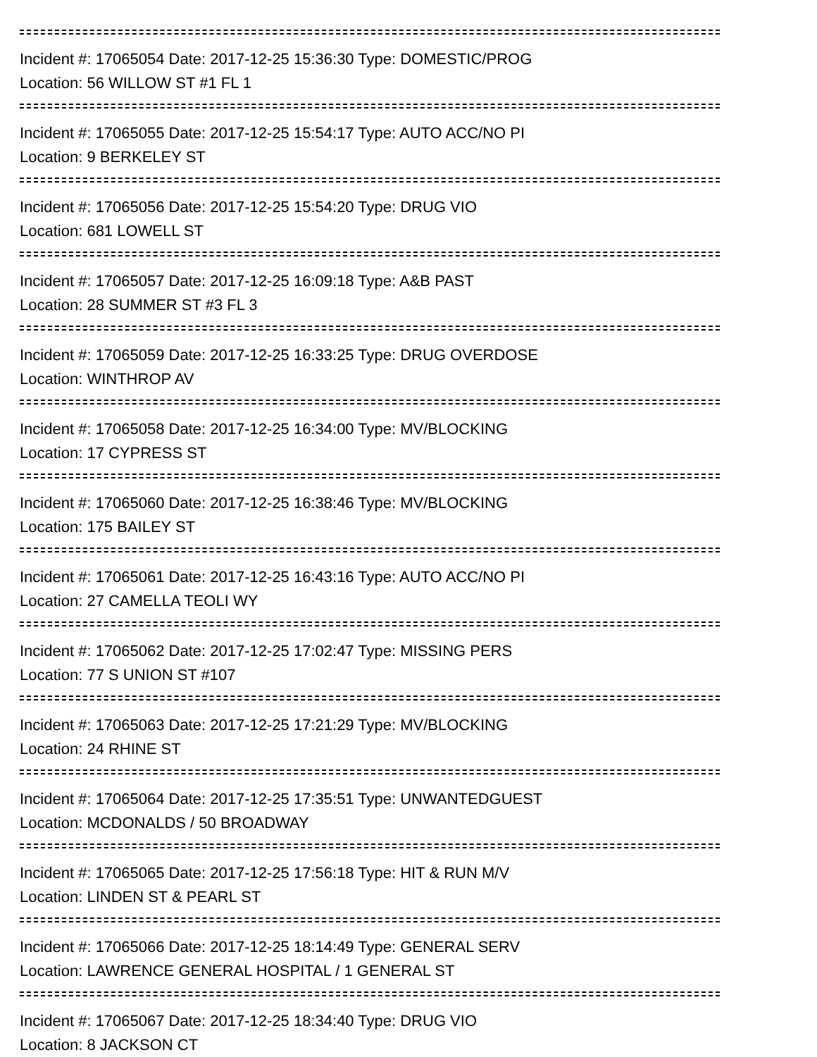Incident #: 17065054 Date: 2017-12-25 15:36:30 Type: DOMESTIC/PROG
Location: 56 WILLOW ST #1 FL 1
Incident #: 17065055 Date: 2017-12-25 15:54:17 Type: AUTO ACC/NO PI
Location: 9 BERKELEY ST
Incident #: 17065056 Date: 2017-12-25 15:54:20 Type: DRUG VIO
Location: 681 LOWELL ST
Incident #: 17065057 Date: 2017-12-25 16:09:18 Type: A&B PAST
Location: 28 SUMMER ST #3 FL 3
Incident #: 17065059 Date: 2017-12-25 16:33:25 Type: DRUG OVERDOSE
Location: WINTHROP AV
Incident #: 17065058 Date: 2017-12-25 16:34:00 Type: MV/BLOCKING
Location: 17 CYPRESS ST
Incident #: 17065060 Date: 2017-12-25 16:38:46 Type: MV/BLOCKING
Location: 175 BAILEY ST
Incident #: 17065061 Date: 2017-12-25 16:43:16 Type: AUTO ACC/NO PI
Location: 27 CAMELLA TEOLI WY
Incident #: 17065062 Date: 2017-12-25 17:02:47 Type: MISSING PERS
Location: 77 S UNION ST #107
Incident #: 17065063 Date: 2017-12-25 17:21:29 Type: MV/BLOCKING
Location: 24 RHINE ST
Incident #: 17065064 Date: 2017-12-25 17:35:51 Type: UNWANTEDGUEST
Location: MCDONALDS / 50 BROADWAY
Incident #: 17065065 Date: 2017-12-25 17:56:18 Type: HIT & RUN M/V
Location: LINDEN ST & PEARL ST
Incident #: 17065066 Date: 2017-12-25 18:14:49 Type: GENERAL SERV
Location: LAWRENCE GENERAL HOSPITAL / 1 GENERAL ST
Incident #: 17065067 Date: 2017-12-25 18:34:40 Type: DRUG VIO
Location: 8 JACKSON CT